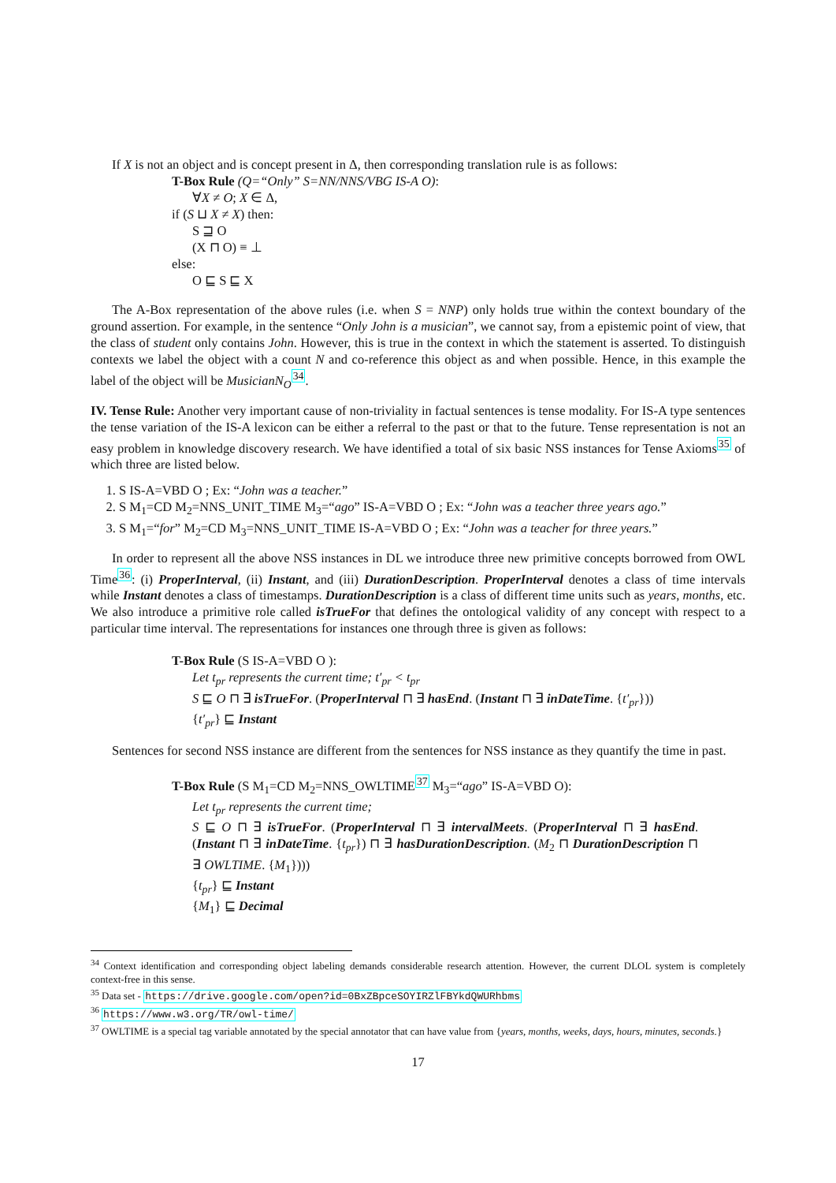If X is not an object and is concept present in Δ, then corresponding translation rule is as follows:
T-Box Rule (Q=“Only” S=NN/NNS/VBG IS-A O):
∀X ≠ O; X ∈ Δ,
if (S ⊔ X ≠ X) then:
S ⊒ O
(X ⊓ O) ≡ ⊥
else:
O ⊑ S ⊑ X
The A-Box representation of the above rules (i.e. when S = NNP) only holds true within the context boundary of the ground assertion. For example, in the sentence “Only John is a musician”, we cannot say, from a epistemic point of view, that the class of student only contains John. However, this is true in the context in which the statement is asserted. To distinguish contexts we label the object with a count N and co-reference this object as and when possible. Hence, in this example the label of the object will be MusicianN<sub>O</sub><sup>34</sup>.
IV. Tense Rule: Another very important cause of non-triviality in factual sentences is tense modality. For IS-A type sentences the tense variation of the IS-A lexicon can be either a referral to the past or that to the future. Tense representation is not an easy problem in knowledge discovery research. We have identified a total of six basic NSS instances for Tense Axioms<sup>35</sup> of which three are listed below.
1. S IS-A=VBD O ; Ex: “John was a teacher.”
2. S M<sub>1</sub>=CD M<sub>2</sub>=NNS_UNIT_TIME M<sub>3</sub>=“ago” IS-A=VBD O ; Ex: “John was a teacher three years ago.”
3. S M<sub>1</sub>=“for” M<sub>2</sub>=CD M<sub>3</sub>=NNS_UNIT_TIME IS-A=VBD O ; Ex: “John was a teacher for three years.”
In order to represent all the above NSS instances in DL we introduce three new primitive concepts borrowed from OWL Time<sup>36</sup>: (i) ProperInterval, (ii) Instant, and (iii) DurationDescription. ProperInterval denotes a class of time intervals while Instant denotes a class of timestamps. DurationDescription is a class of different time units such as years, months, etc. We also introduce a primitive role called isTrueFor that defines the ontological validity of any concept with respect to a particular time interval. The representations for instances one through three is given as follows:
T-Box Rule (S IS-A=VBD O ):
Let t<sub>pr</sub> represents the current time; t′<sub>pr</sub> < t<sub>pr</sub>
S ⊑ O ⊓ ∃ isTrueFor. (ProperInterval ⊓ ∃ hasEnd. (Instant ⊓ ∃ inDateTime. {t′<sub>pr</sub>}))
{t′<sub>pr</sub>} ⊑ Instant
Sentences for second NSS instance are different from the sentences for NSS instance as they quantify the time in past.
T-Box Rule (S M<sub>1</sub>=CD M<sub>2</sub>=NNS_OWLTIME<sup>37</sup> M<sub>3</sub>=“ago” IS-A=VBD O):
Let t<sub>pr</sub> represents the current time;
S ⊑ O ⊓ ∃ isTrueFor. (ProperInterval ⊓ ∃ intervalMeets. (ProperInterval ⊓ ∃ hasEnd. (Instant ⊓ ∃ inDateTime. {t<sub>pr</sub>}) ⊓ ∃ hasDurationDescription. (M<sub>2</sub> ⊓ DurationDescription ⊓ ∃ OWLTIME. {M<sub>1</sub>})))
{t<sub>pr</sub>} ⊑ Instant
{M<sub>1</sub>} ⊑ Decimal
<sup>34</sup> Context identification and corresponding object labeling demands considerable research attention. However, the current DLOL system is completely context-free in this sense.
<sup>35</sup> Data set - https://drive.google.com/open?id=0BxZBpceSOYIRZlFBYkdQWURhbms
<sup>36</sup> https://www.w3.org/TR/owl-time/
<sup>37</sup> OWLTIME is a special tag variable annotated by the special annotator that can have value from {years, months, weeks, days, hours, minutes, seconds.}
17